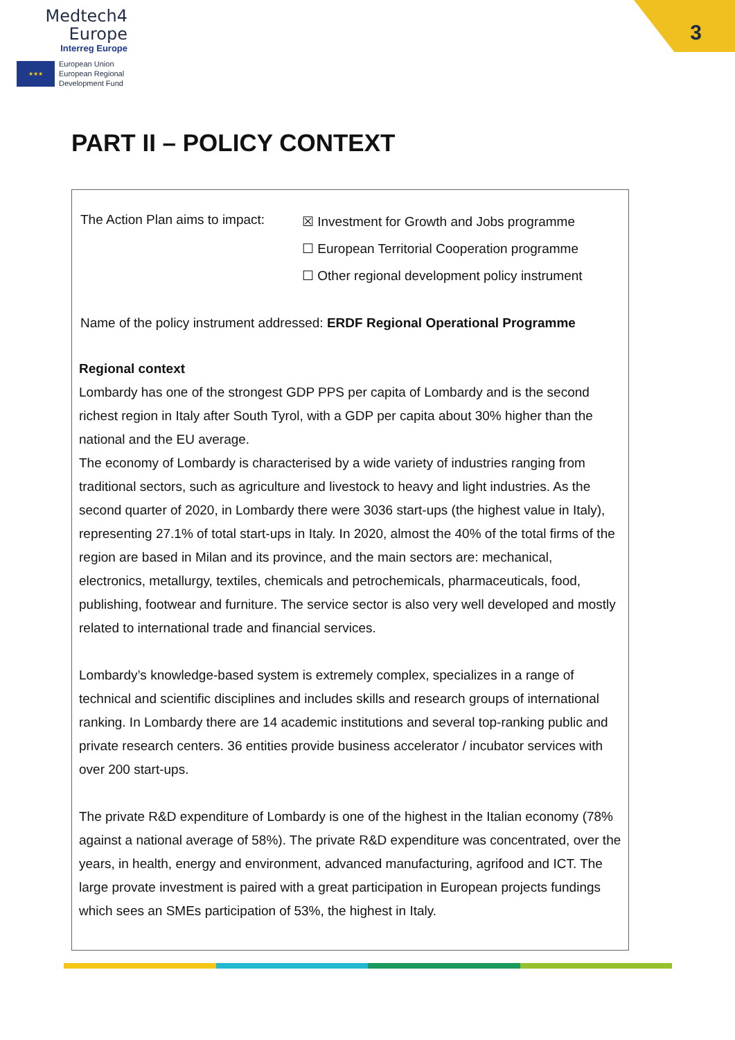Medtech4
Europe
Interreg Europe
★★★
European Union
European Regional
Development Fund
3
PART II – POLICY CONTEXT
The Action Plan aims to impact:
☒ Investment for Growth and Jobs programme
☐ European Territorial Cooperation programme
☐ Other regional development policy instrument
Name of the policy instrument addressed: ERDF Regional Operational Programme
Regional context
Lombardy has one of the strongest GDP PPS per capita of Lombardy and is the second richest region in Italy after South Tyrol, with a GDP per capita about 30% higher than the national and the EU average.
The economy of Lombardy is characterised by a wide variety of industries ranging from traditional sectors, such as agriculture and livestock to heavy and light industries. As the second quarter of 2020, in Lombardy there were 3036 start-ups (the highest value in Italy), representing 27.1% of total start-ups in Italy. In 2020, almost the 40% of the total firms of the region are based in Milan and its province, and the main sectors are: mechanical, electronics, metallurgy, textiles, chemicals and petrochemicals, pharmaceuticals, food, publishing, footwear and furniture. The service sector is also very well developed and mostly related to international trade and financial services.
Lombardy’s knowledge-based system is extremely complex, specializes in a range of technical and scientific disciplines and includes skills and research groups of international ranking. In Lombardy there are 14 academic institutions and several top-ranking public and private research centers. 36 entities provide business accelerator / incubator services with over 200 start-ups.
The private R&D expenditure of Lombardy is one of the highest in the Italian economy (78% against a national average of 58%). The private R&D expenditure was concentrated, over the years, in health, energy and environment, advanced manufacturing, agrifood and ICT. The large provate investment is paired with a great participation in European projects fundings which sees an SMEs participation of 53%, the highest in Italy.